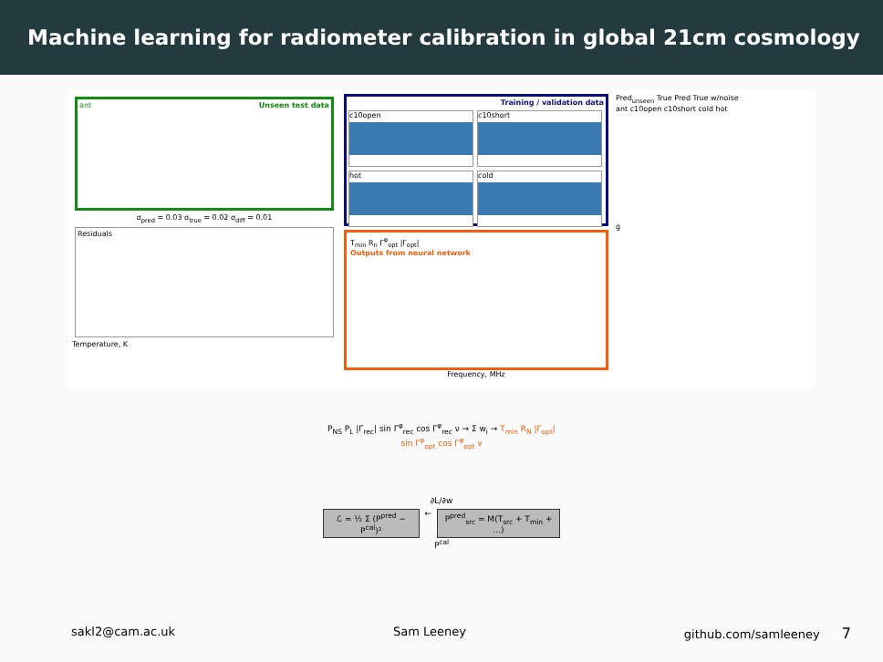Machine learning for radiometer calibration in global 21cm cosmology
ant Unseen test data
σ<sub>pred</sub> = 0.03 σ<sub>true</sub> = 0.02 σ<sub>diff</sub> = 0.01
Residuals
Temperature, K
Training / validation data
c10open
c10short
hot
cold
T<sub>min</sub> R<sub>n</sub> Γ<sup>φ</sup><sub>opt</sub> |Γ<sub>opt</sub>|
Outputs from neural network
Frequency, MHz
Pred<sub>unseen</sub> True Pred True w/noise
ant c10open c10short cold hot
g
P<sub>NS</sub> P<sub>L</sub> |Γ<sub>rec</sub>| sin Γ<sup>φ</sup><sub>rec</sub> cos Γ<sup>φ</sup><sub>rec</sub> ν → Σ w<sub>i</sub> → T<sub>min</sub> R<sub>N</sub> |Γ<sub>opt</sub>| sin Γ<sup>φ</sup><sub>opt</sub> cos Γ<sup>φ</sup><sub>opt</sub> ν
∂L/∂w
ℒ = ½ Σ (P<sup>pred</sup> − P<sup>cal</sup>)² ← P<sup>pred</sup><sub>src</sub> = M(T<sub>src</sub> + T<sub>min</sub> + ...)
P<sup>cal</sup>
sakl2@cam.ac.uk Sam Leeney github.com/samleeney 7